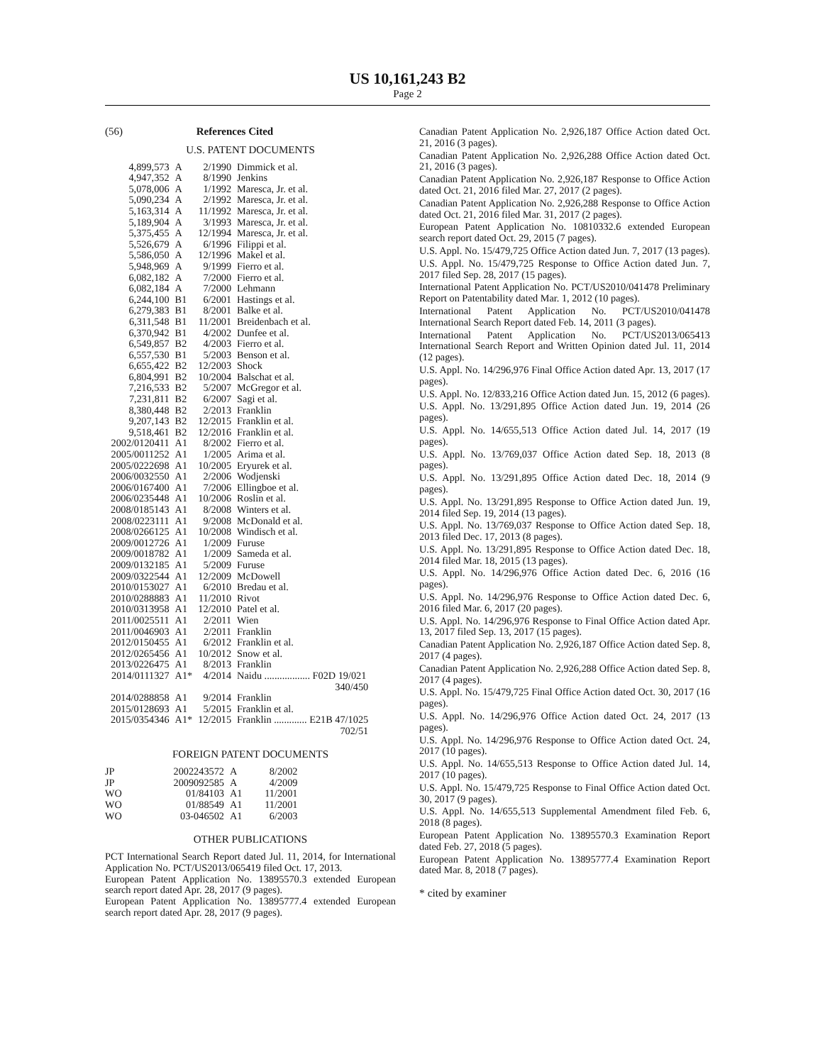US 10,161,243 B2
Page 2
(56) References Cited
U.S. PATENT DOCUMENTS
| 4,899,573 | A | 2/1990 | Dimmick et al. |
| 4,947,352 | A | 8/1990 | Jenkins |
| 5,078,006 | A | 1/1992 | Maresca, Jr. et al. |
| 5,090,234 | A | 2/1992 | Maresca, Jr. et al. |
| 5,163,314 | A | 11/1992 | Maresca, Jr. et al. |
| 5,189,904 | A | 3/1993 | Maresca, Jr. et al. |
| 5,375,455 | A | 12/1994 | Maresca, Jr. et al. |
| 5,526,679 | A | 6/1996 | Filippi et al. |
| 5,586,050 | A | 12/1996 | Makel et al. |
| 5,948,969 | A | 9/1999 | Fierro et al. |
| 6,082,182 | A | 7/2000 | Fierro et al. |
| 6,082,184 | A | 7/2000 | Lehmann |
| 6,244,100 | B1 | 6/2001 | Hastings et al. |
| 6,279,383 | B1 | 8/2001 | Balke et al. |
| 6,311,548 | B1 | 11/2001 | Breidenbach et al. |
| 6,370,942 | B1 | 4/2002 | Dunfee et al. |
| 6,549,857 | B2 | 4/2003 | Fierro et al. |
| 6,557,530 | B1 | 5/2003 | Benson et al. |
| 6,655,422 | B2 | 12/2003 | Shock |
| 6,804,991 | B2 | 10/2004 | Balschat et al. |
| 7,216,533 | B2 | 5/2007 | McGregor et al. |
| 7,231,811 | B2 | 6/2007 | Sagi et al. |
| 8,380,448 | B2 | 2/2013 | Franklin |
| 9,207,143 | B2 | 12/2015 | Franklin et al. |
| 9,518,461 | B2 | 12/2016 | Franklin et al. |
| 2002/0120411 | A1 | 8/2002 | Fierro et al. |
| 2005/0011252 | A1 | 1/2005 | Arima et al. |
| 2005/0222698 | A1 | 10/2005 | Eryurek et al. |
| 2006/0032550 | A1 | 2/2006 | Wodjenski |
| 2006/0167400 | A1 | 7/2006 | Ellingboe et al. |
| 2006/0235448 | A1 | 10/2006 | Roslin et al. |
| 2008/0185143 | A1 | 8/2008 | Winters et al. |
| 2008/0223111 | A1 | 9/2008 | McDonald et al. |
| 2008/0266125 | A1 | 10/2008 | Windisch et al. |
| 2009/0012726 | A1 | 1/2009 | Furuse |
| 2009/0018782 | A1 | 1/2009 | Sameda et al. |
| 2009/0132185 | A1 | 5/2009 | Furuse |
| 2009/0322544 | A1 | 12/2009 | McDowell |
| 2010/0153027 | A1 | 6/2010 | Bredau et al. |
| 2010/0288883 | A1 | 11/2010 | Rivot |
| 2010/0313958 | A1 | 12/2010 | Patel et al. |
| 2011/0025511 | A1 | 2/2011 | Wien |
| 2011/0046903 | A1 | 2/2011 | Franklin |
| 2012/0150455 | A1 | 6/2012 | Franklin et al. |
| 2012/0265456 | A1 | 10/2012 | Snow et al. |
| 2013/0226475 | A1 | 8/2013 | Franklin |
| 2014/0111327 | A1* | 4/2014 | Naidu .................. F02D 19/021 340/450 |
| 2014/0288858 | A1 | 9/2014 | Franklin |
| 2015/0128693 | A1 | 5/2015 | Franklin et al. |
| 2015/0354346 | A1* | 12/2015 | Franklin ............. E21B 47/1025 702/51 |
FOREIGN PATENT DOCUMENTS
| JP | 2002243572 | A | 8/2002 |
| JP | 2009092585 | A | 4/2009 |
| WO | 01/84103 | A1 | 11/2001 |
| WO | 01/88549 | A1 | 11/2001 |
| WO | 03-046502 | A1 | 6/2003 |
OTHER PUBLICATIONS
PCT International Search Report dated Jul. 11, 2014, for International Application No. PCT/US2013/065419 filed Oct. 17, 2013.
European Patent Application No. 13895570.3 extended European search report dated Apr. 28, 2017 (9 pages).
European Patent Application No. 13895777.4 extended European search report dated Apr. 28, 2017 (9 pages).
Canadian Patent Application No. 2,926,187 Office Action dated Oct. 21, 2016 (3 pages).
Canadian Patent Application No. 2,926,288 Office Action dated Oct. 21, 2016 (3 pages).
Canadian Patent Application No. 2,926,187 Response to Office Action dated Oct. 21, 2016 filed Mar. 27, 2017 (2 pages).
Canadian Patent Application No. 2,926,288 Response to Office Action dated Oct. 21, 2016 filed Mar. 31, 2017 (2 pages).
European Patent Application No. 10810332.6 extended European search report dated Oct. 29, 2015 (7 pages).
U.S. Appl. No. 15/479,725 Office Action dated Jun. 7, 2017 (13 pages).
U.S. Appl. No. 15/479,725 Response to Office Action dated Jun. 7, 2017 filed Sep. 28, 2017 (15 pages).
International Patent Application No. PCT/US2010/041478 Preliminary Report on Patentability dated Mar. 1, 2012 (10 pages).
International Patent Application No. PCT/US2010/041478 International Search Report dated Feb. 14, 2011 (3 pages).
International Patent Application No. PCT/US2013/065413 International Search Report and Written Opinion dated Jul. 11, 2014 (12 pages).
U.S. Appl. No. 14/296,976 Final Office Action dated Apr. 13, 2017 (17 pages).
U.S. Appl. No. 12/833,216 Office Action dated Jun. 15, 2012 (6 pages).
U.S. Appl. No. 13/291,895 Office Action dated Jun. 19, 2014 (26 pages).
U.S. Appl. No. 14/655,513 Office Action dated Jul. 14, 2017 (19 pages).
U.S. Appl. No. 13/769,037 Office Action dated Sep. 18, 2013 (8 pages).
U.S. Appl. No. 13/291,895 Office Action dated Dec. 18, 2014 (9 pages).
U.S. Appl. No. 13/291,895 Response to Office Action dated Jun. 19, 2014 filed Sep. 19, 2014 (13 pages).
U.S. Appl. No. 13/769,037 Response to Office Action dated Sep. 18, 2013 filed Dec. 17, 2013 (8 pages).
U.S. Appl. No. 13/291,895 Response to Office Action dated Dec. 18, 2014 filed Mar. 18, 2015 (13 pages).
U.S. Appl. No. 14/296,976 Office Action dated Dec. 6, 2016 (16 pages).
U.S. Appl. No. 14/296,976 Response to Office Action dated Dec. 6, 2016 filed Mar. 6, 2017 (20 pages).
U.S. Appl. No. 14/296,976 Response to Final Office Action dated Apr. 13, 2017 filed Sep. 13, 2017 (15 pages).
Canadian Patent Application No. 2,926,187 Office Action dated Sep. 8, 2017 (4 pages).
Canadian Patent Application No. 2,926,288 Office Action dated Sep. 8, 2017 (4 pages).
U.S. Appl. No. 15/479,725 Final Office Action dated Oct. 30, 2017 (16 pages).
U.S. Appl. No. 14/296,976 Office Action dated Oct. 24, 2017 (13 pages).
U.S. Appl. No. 14/296,976 Response to Office Action dated Oct. 24, 2017 (10 pages).
U.S. Appl. No. 14/655,513 Response to Office Action dated Jul. 14, 2017 (10 pages).
U.S. Appl. No. 15/479,725 Response to Final Office Action dated Oct. 30, 2017 (9 pages).
U.S. Appl. No. 14/655,513 Supplemental Amendment filed Feb. 6, 2018 (8 pages).
European Patent Application No. 13895570.3 Examination Report dated Feb. 27, 2018 (5 pages).
European Patent Application No. 13895777.4 Examination Report dated Mar. 8, 2018 (7 pages).
* cited by examiner